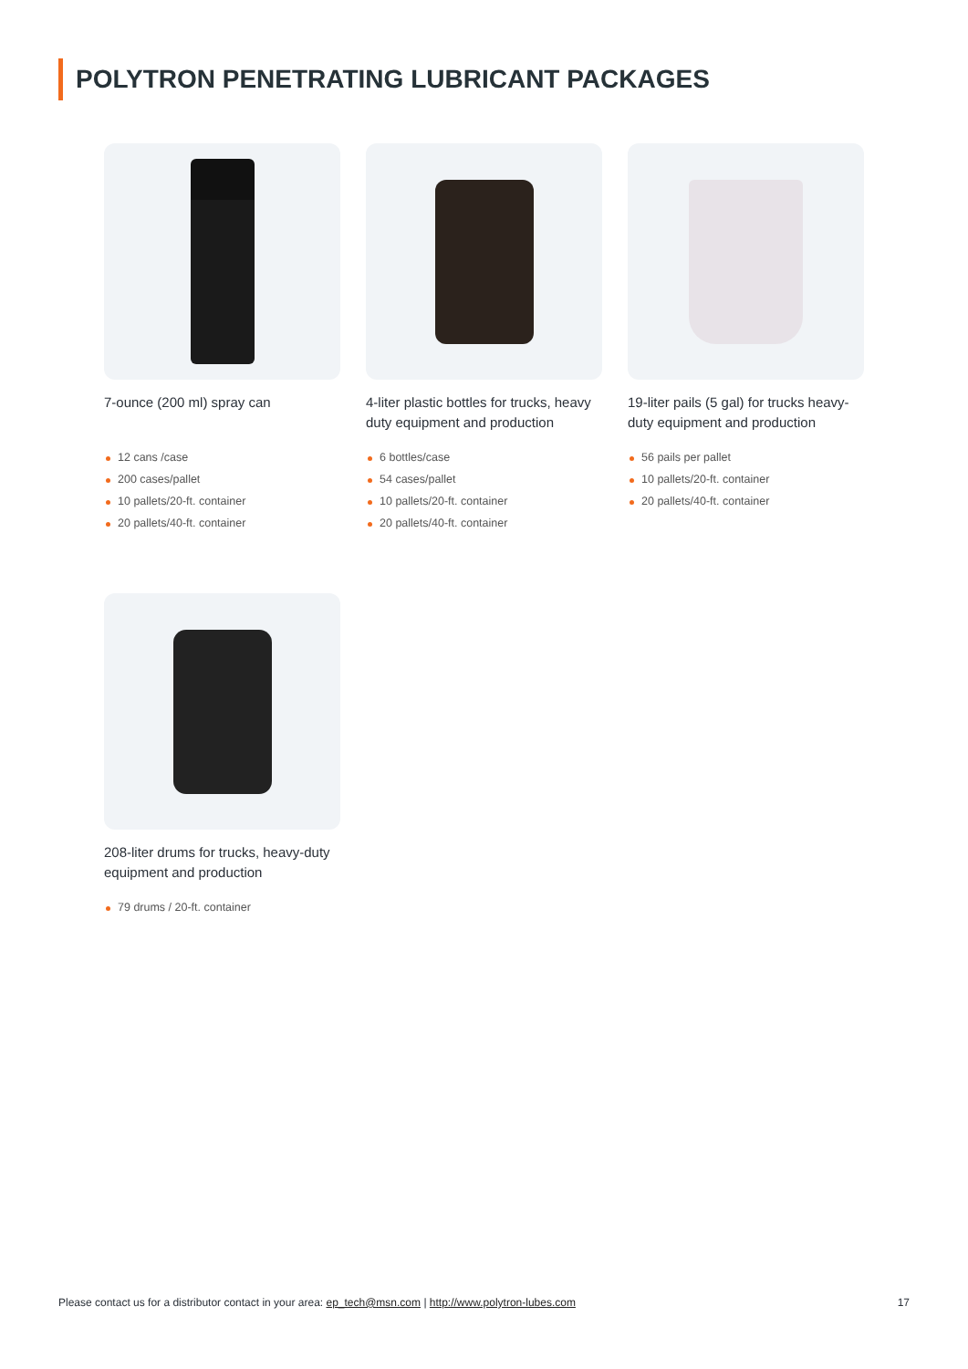POLYTRON PENETRATING LUBRICANT PACKAGES
7-ounce (200 ml) spray can
12 cans /case
200 cases/pallet
10 pallets/20-ft. container
20 pallets/40-ft. container
4-liter plastic bottles for trucks, heavy duty equipment and production
6 bottles/case
54 cases/pallet
10 pallets/20-ft. container
20 pallets/40-ft. container
19-liter pails (5 gal) for trucks heavy-duty equipment and production
56 pails per pallet
10 pallets/20-ft. container
20 pallets/40-ft. container
208-liter drums for trucks, heavy-duty equipment and production
79 drums / 20-ft. container
Please contact us for a distributor contact in your area: ep_tech@msn.com | http://www.polytron-lubes.com
17